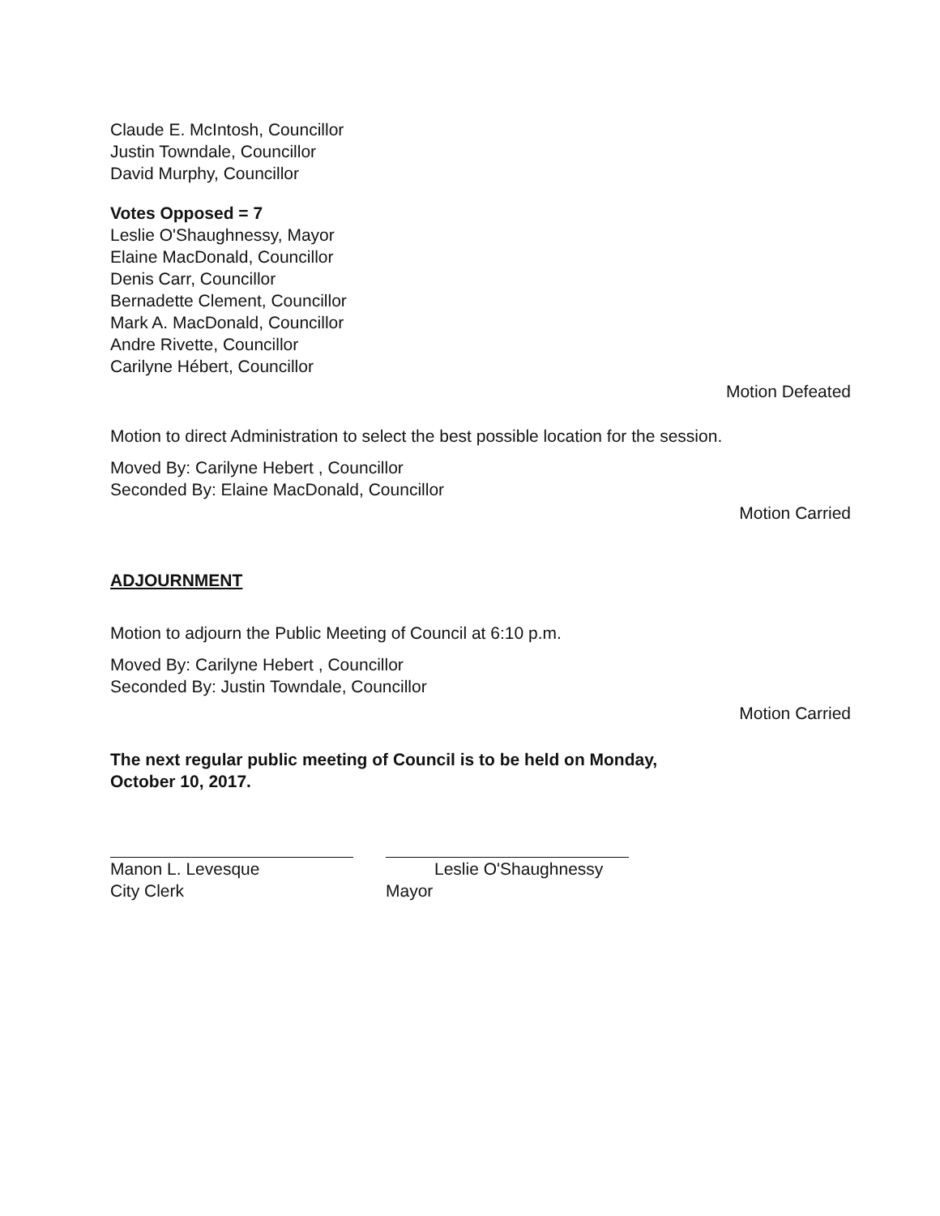Claude E. McIntosh, Councillor
Justin Towndale, Councillor
David Murphy, Councillor
Votes Opposed = 7
Leslie O'Shaughnessy, Mayor
Elaine MacDonald, Councillor
Denis Carr, Councillor
Bernadette Clement, Councillor
Mark A. MacDonald, Councillor
Andre Rivette, Councillor
Carilyne Hébert, Councillor
Motion Defeated
Motion to direct Administration to select the best possible location for the session.
Moved By: Carilyne Hebert , Councillor
Seconded By: Elaine MacDonald, Councillor
Motion Carried
ADJOURNMENT
Motion to adjourn the Public Meeting of Council at 6:10 p.m.
Moved By: Carilyne Hebert , Councillor
Seconded By: Justin Towndale, Councillor
Motion Carried
The next regular public meeting of Council is to be held on Monday,
October 10, 2017.
Manon L. Levesque
City Clerk
Leslie O'Shaughnessy
Mayor